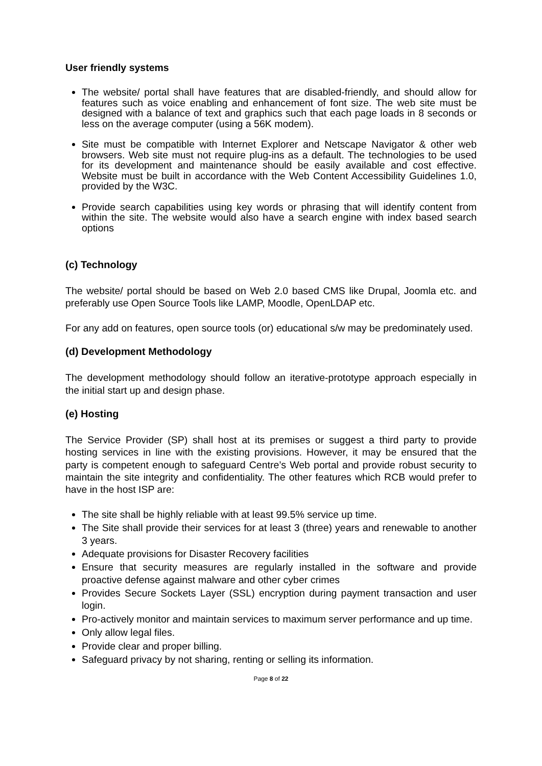User friendly systems
The website/ portal shall have features that are disabled-friendly, and should allow for features such as voice enabling and enhancement of font size. The web site must be designed with a balance of text and graphics such that each page loads in 8 seconds or less on the average computer (using a 56K modem).
Site must be compatible with Internet Explorer and Netscape Navigator & other web browsers. Web site must not require plug-ins as a default. The technologies to be used for its development and maintenance should be easily available and cost effective. Website must be built in accordance with the Web Content Accessibility Guidelines 1.0, provided by the W3C.
Provide search capabilities using key words or phrasing that will identify content from within the site. The website would also have a search engine with index based search options
(c) Technology
The website/ portal should be based on Web 2.0 based CMS like Drupal, Joomla etc. and preferably use Open Source Tools like LAMP, Moodle, OpenLDAP etc.
For any add on features, open source tools (or) educational s/w may be predominately used.
(d) Development Methodology
The development methodology should follow an iterative-prototype approach especially in the initial start up and design phase.
(e) Hosting
The Service Provider (SP) shall host at its premises or suggest a third party to provide hosting services in line with the existing provisions. However, it may be ensured that the party is competent enough to safeguard Centre’s Web portal and provide robust security to maintain the site integrity and confidentiality. The other features which RCB would prefer to have in the host ISP are:
The site shall be highly reliable with at least 99.5% service up time.
The Site shall provide their services for at least 3 (three) years and renewable to another 3 years.
Adequate provisions for Disaster Recovery facilities
Ensure that security measures are regularly installed in the software and provide proactive defense against malware and other cyber crimes
Provides Secure Sockets Layer (SSL) encryption during payment transaction and user login.
Pro-actively monitor and maintain services to maximum server performance and up time.
Only allow legal files.
Provide clear and proper billing.
Safeguard privacy by not sharing, renting or selling its information.
Page 8 of 22